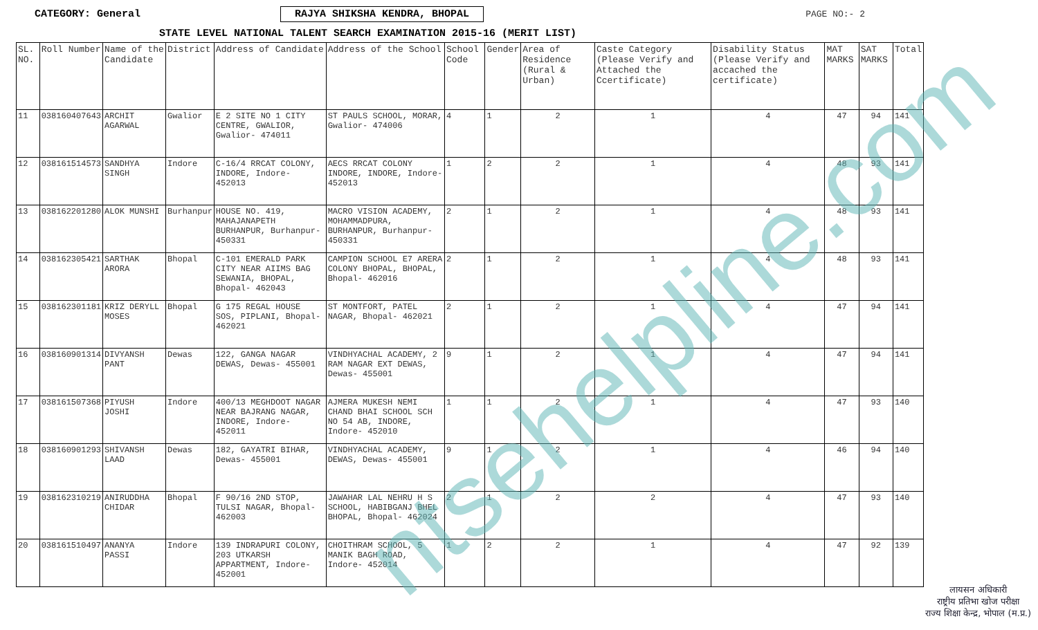CATEGORY: General RAJYA SHIKSHA KENDRA, BHOPAL
PAGE NO:- 2
STATE LEVEL NATIONAL TALENT SEARCH EXAMINATION 2015-16 (MERIT LIST)
| SL. NO. | Roll Number | Name of the Candidate | District | Address of Candidate | Address of the School | School Code | Gender | Area of Residence (Rural & Urban) | Caste Category (Please Verify and Attached the Ccertificate) | Disability Status (Please Verify and accached the certificate) | MAT MARKS | SAT MARKS | Total |
| --- | --- | --- | --- | --- | --- | --- | --- | --- | --- | --- | --- | --- | --- |
| 11 | 038160407643 | ARCHIT AGARWAL | Gwalior | E 2 SITE NO 1 CITY CENTRE, GWALIOR, Gwalior- 474011 | ST PAULS SCHOOL, MORAR, Gwalior- 474006 | 4 | 1 | 2 | 1 | 4 | 47 | 94 | 141 |
| 12 | 038161514573 | SANDHYA SINGH | Indore | C-16/4 RRCAT COLONY, INDORE, Indore- 452013 | AECS RRCAT COLONY INDORE, INDORE, Indore- 452013 | 1 | 2 | 2 | 1 | 4 | 48 | 93 | 141 |
| 13 | 038162201280 | ALOK MUNSHI | Burhanpur | HOUSE NO. 419, MAHAJANAPETH BURHANPUR, Burhanpur- 450331 | MACRO VISION ACADEMY, MOHAMMADPURA, BURHANPUR, Burhanpur- 450331 | 2 | 1 | 2 | 1 | 4 | 48 | 93 | 141 |
| 14 | 038162305421 | SARTHAK ARORA | Bhopal | C-101 EMERALD PARK CITY NEAR AIIMS BAG SEWANIA, BHOPAL, Bhopal- 462043 | CAMPION SCHOOL E7 ARERA COLONY BHOPAL, BHOPAL, Bhopal- 462016 | 2 | 1 | 2 | 1 | 4 | 48 | 93 | 141 |
| 15 | 038162301181 | KRIZ DERYLL MOSES | Bhopal | G 175 REGAL HOUSE SOS, PIPLANI, Bhopal- 462021 | ST MONTFORT, PATEL NAGAR, Bhopal- 462021 | 2 | 1 | 2 | 1 | 4 | 47 | 94 | 141 |
| 16 | 038160901314 | DIVYANSH PANT | Dewas | 122, GANGA NAGAR DEWAS, Dewas- 455001 | VINDHYACHAL ACADEMY, 2 RAM NAGAR EXT DEWAS, Dewas- 455001 | 9 | 1 | 2 | 1 | 4 | 47 | 94 | 141 |
| 17 | 038161507368 | PIYUSH JOSHI | Indore | 400/13 MEGHDOOT NAGAR NEAR BAJRANG NAGAR, INDORE, Indore- 452011 | AJMERA MUKESH NEMI CHAND BHAI SCHOOL SCH NO 54 AB, INDORE, Indore- 452010 | 1 | 1 | 2 | 1 | 4 | 47 | 93 | 140 |
| 18 | 038160901293 | SHIVANSH LAAD | Dewas | 182, GAYATRI BIHAR, Dewas- 455001 | VINDHYACHAL ACADEMY, DEWAS, Dewas- 455001 | 9 | 1 | 2 | 1 | 4 | 46 | 94 | 140 |
| 19 | 038162310219 | ANIRUDDHA CHIDAR | Bhopal | F 90/16 2ND STOP, TULSI NAGAR, Bhopal- 462003 | JAWAHAR LAL NEHRU H S SCHOOL, HABIBGANJ BHEL BHOPAL, Bhopal- 462024 | 2 | 1 | 2 | 2 | 4 | 47 | 93 | 140 |
| 20 | 038161510497 | ANANYA PASSI | Indore | 139 INDRAPURI COLONY, 203 UTKARSH APPARTMENT, Indore- 452001 | CHOITHRAM SCHOOL, 5 MANIK BAGH ROAD, Indore- 452014 | 1 | 2 | 2 | 1 | 4 | 47 | 92 | 139 |
ntsehelpline.com
लायसन अधिकारी
राष्ट्रीय प्रतिभा खोज परीक्षा
राज्य शिक्षा केन्द्र, भोपाल (म.प्र.)